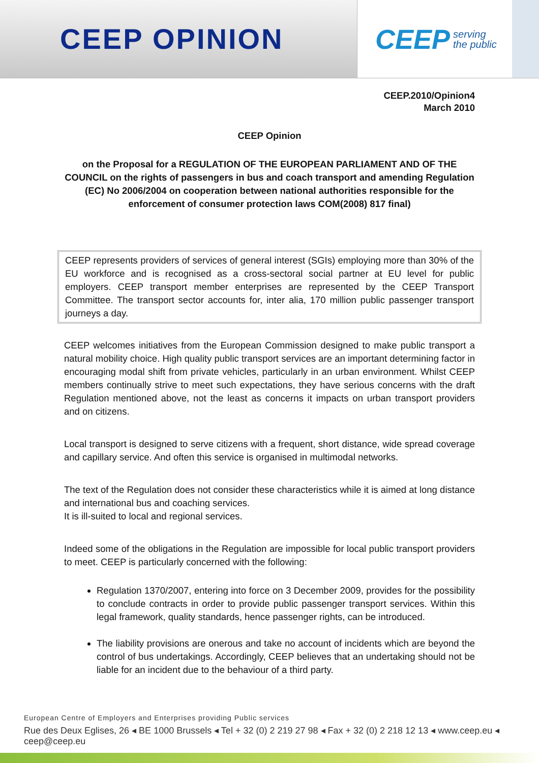CEEP OPINION CEEP serving
the public
CEEP.2010/Opinion4
March 2010
CEEP Opinion
on the Proposal for a REGULATION OF THE EUROPEAN PARLIAMENT AND OF THE COUNCIL on the rights of passengers in bus and coach transport and amending Regulation (EC) No 2006/2004 on cooperation between national authorities responsible for the enforcement of consumer protection laws COM(2008) 817 final)
CEEP represents providers of services of general interest (SGIs) employing more than 30% of the EU workforce and is recognised as a cross-sectoral social partner at EU level for public employers. CEEP transport member enterprises are represented by the CEEP Transport Committee. The transport sector accounts for, inter alia, 170 million public passenger transport journeys a day.
CEEP welcomes initiatives from the European Commission designed to make public transport a natural mobility choice. High quality public transport services are an important determining factor in encouraging modal shift from private vehicles, particularly in an urban environment. Whilst CEEP members continually strive to meet such expectations, they have serious concerns with the draft Regulation mentioned above, not the least as concerns it impacts on urban transport providers and on citizens.
Local transport is designed to serve citizens with a frequent, short distance, wide spread coverage and capillary service. And often this service is organised in multimodal networks.
The text of the Regulation does not consider these characteristics while it is aimed at long distance and international bus and coaching services.
It is ill-suited to local and regional services.
Indeed some of the obligations in the Regulation are impossible for local public transport providers to meet. CEEP is particularly concerned with the following:
Regulation 1370/2007, entering into force on 3 December 2009, provides for the possibility to conclude contracts in order to provide public passenger transport services. Within this legal framework, quality standards, hence passenger rights, can be introduced.
The liability provisions are onerous and take no account of incidents which are beyond the control of bus undertakings. Accordingly, CEEP believes that an undertaking should not be liable for an incident due to the behaviour of a third party.
European Centre of Employers and Enterprises providing Public services
Rue des Deux Eglises, 26 ◂ BE 1000 Brussels ◂ Tel + 32 (0) 2 219 27 98 ◂ Fax + 32 (0) 2 218 12 13 ◂ www.ceep.eu ◂ ceep@ceep.eu